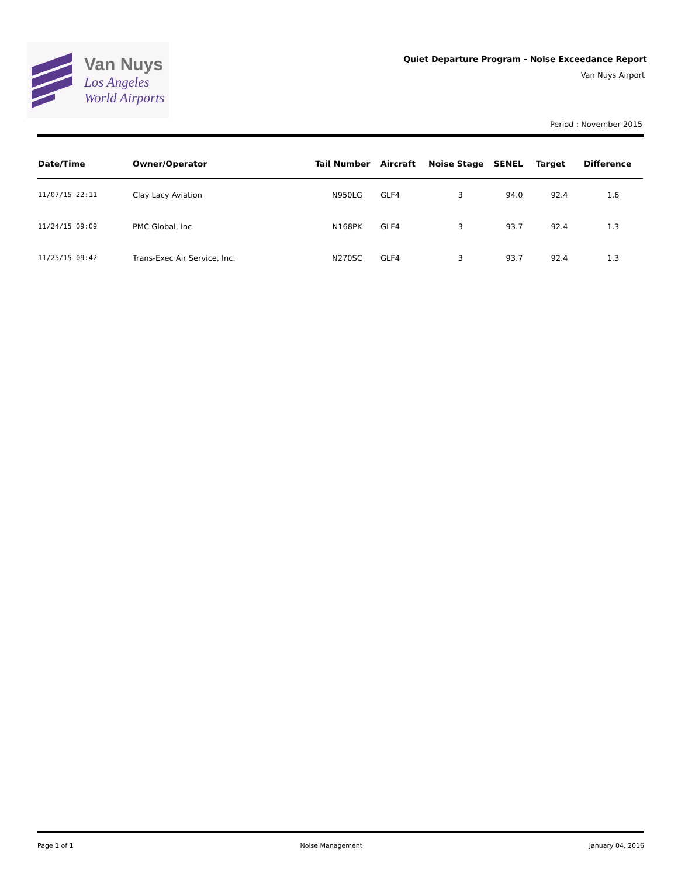Van Nuys
Los Angeles
World Airports
Quiet Departure Program - Noise Exceedance Report
Van Nuys Airport
Period : November 2015
| Date/Time | Owner/Operator | Tail Number | Aircraft | Noise Stage | SENEL | Target | Difference |
| --- | --- | --- | --- | --- | --- | --- | --- |
| 11/07/15 22:11 | Clay Lacy Aviation | N950LG | GLF4 | 3 | 94.0 | 92.4 | 1.6 |
| 11/24/15 09:09 | PMC Global, Inc. | N168PK | GLF4 | 3 | 93.7 | 92.4 | 1.3 |
| 11/25/15 09:42 | Trans-Exec Air Service, Inc. | N270SC | GLF4 | 3 | 93.7 | 92.4 | 1.3 |
Page 1 of 1 Noise Management January 04, 2016